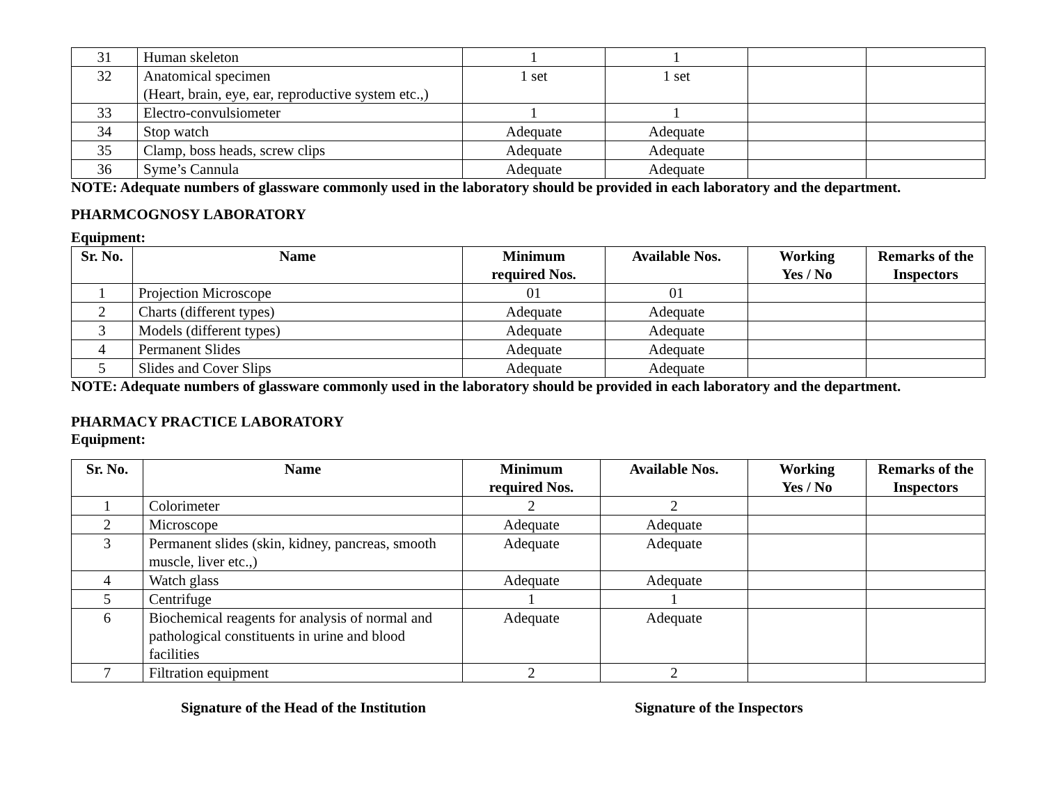| 31 | Human skeleton | 1 | 1 | | |
| 32 | Anatomical specimen (Heart, brain, eye, ear, reproductive system etc.,) | 1 set | 1 set | | |
| 33 | Electro-convulsiometer | 1 | 1 | | |
| 34 | Stop watch | Adequate | Adequate | | |
| 35 | Clamp, boss heads, screw clips | Adequate | Adequate | | |
| 36 | Syme’s Cannula | Adequate | Adequate | | |
NOTE: Adequate numbers of glassware commonly used in the laboratory should be provided in each laboratory and the department.
PHARMCOGNOSY LABORATORY
Equipment:
| Sr. No. | Name | Minimum required Nos. | Available Nos. | Working Yes / No | Remarks of the Inspectors |
| --- | --- | --- | --- | --- | --- |
| 1 | Projection Microscope | 01 | 01 | | |
| 2 | Charts (different types) | Adequate | Adequate | | |
| 3 | Models (different types) | Adequate | Adequate | | |
| 4 | Permanent Slides | Adequate | Adequate | | |
| 5 | Slides and Cover Slips | Adequate | Adequate | | |
NOTE: Adequate numbers of glassware commonly used in the laboratory should be provided in each laboratory and the department.
PHARMACY PRACTICE LABORATORY
Equipment:
| Sr. No. | Name | Minimum required Nos. | Available Nos. | Working Yes / No | Remarks of the Inspectors |
| --- | --- | --- | --- | --- | --- |
| 1 | Colorimeter | 2 | 2 | | |
| 2 | Microscope | Adequate | Adequate | | |
| 3 | Permanent slides (skin, kidney, pancreas, smooth muscle, liver etc.,) | Adequate | Adequate | | |
| 4 | Watch glass | Adequate | Adequate | | |
| 5 | Centrifuge | 1 | 1 | | |
| 6 | Biochemical reagents for analysis of normal and pathological constituents in urine and blood facilities | Adequate | Adequate | | |
| 7 | Filtration equipment | 2 | 2 | | |
Signature of the Head of the Institution Signature of the Inspectors